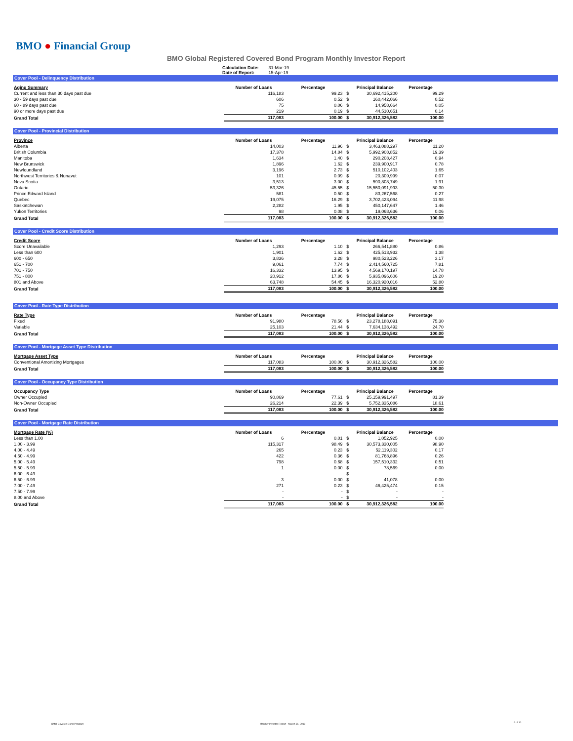BMO ● Financial Group
BMO Global Registered Covered Bond Program Monthly Investor Report
| Calculation Date: | 31-Mar-19 |
| Date of Report: | 15-Apr-19 |
Cover Pool - Delinquency Distribution
| Aging Summary | Number of Loans | Percentage | | Principal Balance | Percentage |
| --- | --- | --- | --- | --- | --- |
| Current and less than 30 days past due | 116,183 | 99.23 | $ | 30,692,415,200 | 99.29 |
| 30 - 59 days past due | 606 | 0.52 | $ | 160,442,066 | 0.52 |
| 60 - 89 days past due | 75 | 0.06 | $ | 14,958,664 | 0.05 |
| 90 or more days past due | 219 | 0.19 | $ | 44,510,651 | 0.14 |
| Grand Total | 117,083 | 100.00 | $ | 30,912,326,582 | 100.00 |
Cover Pool - Provincial Distribution
| Province | Number of Loans | Percentage | | Principal Balance | Percentage |
| --- | --- | --- | --- | --- | --- |
| Alberta | 14,003 | 11.96 | $ | 3,463,088,297 | 11.20 |
| British Columbia | 17,378 | 14.84 | $ | 5,992,908,852 | 19.39 |
| Manitoba | 1,634 | 1.40 | $ | 290,208,427 | 0.94 |
| New Brunswick | 1,896 | 1.62 | $ | 239,900,917 | 0.78 |
| Newfoundland | 3,196 | 2.73 | $ | 510,102,403 | 1.65 |
| Northwest Territories & Nunavut | 101 | 0.09 | $ | 20,309,999 | 0.07 |
| Nova Scotia | 3,513 | 3.00 | $ | 590,808,749 | 1.91 |
| Ontario | 53,326 | 45.55 | $ | 15,550,091,993 | 50.30 |
| Prince Edward Island | 581 | 0.50 | $ | 83,267,568 | 0.27 |
| Quebec | 19,075 | 16.29 | $ | 3,702,423,094 | 11.98 |
| Saskatchewan | 2,282 | 1.95 | $ | 450,147,647 | 1.46 |
| Yukon Territories | 98 | 0.08 | $ | 19,068,636 | 0.06 |
| Grand Total | 117,083 | 100.00 | $ | 30,912,326,582 | 100.00 |
Cover Pool - Credit Score Distribution
| Credit Score | Number of Loans | Percentage | | Principal Balance | Percentage |
| --- | --- | --- | --- | --- | --- |
| Score Unavailable | 1,293 | 1.10 | $ | 266,541,880 | 0.86 |
| Less than 600 | 1,901 | 1.62 | $ | 425,513,932 | 1.38 |
| 600 - 650 | 3,836 | 3.28 | $ | 980,523,226 | 3.17 |
| 651 - 700 | 9,061 | 7.74 | $ | 2,414,560,725 | 7.81 |
| 701 - 750 | 16,332 | 13.95 | $ | 4,569,170,197 | 14.78 |
| 751 - 800 | 20,912 | 17.86 | $ | 5,935,096,606 | 19.20 |
| 801 and Above | 63,748 | 54.45 | $ | 16,320,920,016 | 52.80 |
| Grand Total | 117,083 | 100.00 | $ | 30,912,326,582 | 100.00 |
Cover Pool - Rate Type Distribution
| Rate Type | Number of Loans | Percentage | | Principal Balance | Percentage |
| --- | --- | --- | --- | --- | --- |
| Fixed | 91,980 | 78.56 | $ | 23,278,188,091 | 75.30 |
| Variable | 25,103 | 21.44 | $ | 7,634,138,492 | 24.70 |
| Grand Total | 117,083 | 100.00 | $ | 30,912,326,582 | 100.00 |
Cover Pool - Mortgage Asset Type Distribution
| Mortgage Asset Type | Number of Loans | Percentage | | Principal Balance | Percentage |
| --- | --- | --- | --- | --- | --- |
| Conventional Amortizing Mortgages | 117,083 | 100.00 | $ | 30,912,326,582 | 100.00 |
| Grand Total | 117,083 | 100.00 | $ | 30,912,326,582 | 100.00 |
Cover Pool - Occupancy Type Distribution
| Occupancy Type | Number of Loans | Percentage | | Principal Balance | Percentage |
| --- | --- | --- | --- | --- | --- |
| Owner Occupied | 90,869 | 77.61 | $ | 25,159,991,497 | 81.39 |
| Non-Owner Occupied | 26,214 | 22.39 | $ | 5,752,335,086 | 18.61 |
| Grand Total | 117,083 | 100.00 | $ | 30,912,326,582 | 100.00 |
Cover Pool - Mortgage Rate Distribution
| Mortgage Rate (%) | Number of Loans | Percentage | | Principal Balance | Percentage |
| --- | --- | --- | --- | --- | --- |
| Less than 1.00 | 6 | 0.01 | $ | 1,052,925 | 0.00 |
| 1.00 - 3.99 | 115,317 | 98.49 | $ | 30,573,330,005 | 98.90 |
| 4.00 - 4.49 | 265 | 0.23 | $ | 52,119,302 | 0.17 |
| 4.50 - 4.99 | 422 | 0.36 | $ | 81,768,896 | 0.26 |
| 5.00 - 5.49 | 798 | 0.68 | $ | 157,510,332 | 0.51 |
| 5.50 - 5.99 | 1 | 0.00 | $ | 78,569 | 0.00 |
| 6.00 - 6.49 | - | - | $ | - | - |
| 6.50 - 6.99 | 3 | 0.00 | $ | 41,078 | 0.00 |
| 7.00 - 7.49 | 271 | 0.23 | $ | 46,425,474 | 0.15 |
| 7.50 - 7.99 | - | - | $ | - | - |
| 8.00 and Above | - | - | $ | - | - |
| Grand Total | 117,083 | 100.00 | $ | 30,912,326,582 | 100.00 |
BMO Covered Bond Program
Monthly Investor Report - March 31, 2019
4 of 10